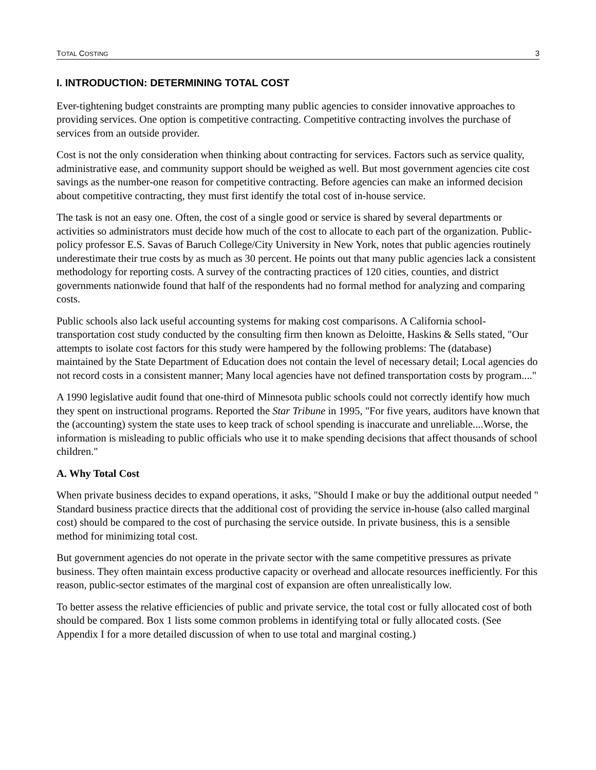TOTAL COSTING 3
I. INTRODUCTION: DETERMINING TOTAL COST
Ever-tightening budget constraints are prompting many public agencies to consider innovative approaches to providing services. One option is competitive contracting. Competitive contracting involves the purchase of services from an outside provider.
Cost is not the only consideration when thinking about contracting for services. Factors such as service quality, administrative ease, and community support should be weighed as well. But most government agencies cite cost savings as the number-one reason for competitive contracting. Before agencies can make an informed decision about competitive contracting, they must first identify the total cost of in-house service.
The task is not an easy one. Often, the cost of a single good or service is shared by several departments or activities so administrators must decide how much of the cost to allocate to each part of the organization. Public-policy professor E.S. Savas of Baruch College/City University in New York, notes that public agencies routinely underestimate their true costs by as much as 30 percent. He points out that many public agencies lack a consistent methodology for reporting costs. A survey of the contracting practices of 120 cities, counties, and district governments nationwide found that half of the respondents had no formal method for analyzing and comparing costs.
Public schools also lack useful accounting systems for making cost comparisons. A California school-transportation cost study conducted by the consulting firm then known as Deloitte, Haskins & Sells stated, "Our attempts to isolate cost factors for this study were hampered by the following problems: The (database) maintained by the State Department of Education does not contain the level of necessary detail; Local agencies do not record costs in a consistent manner; Many local agencies have not defined transportation costs by program...."
A 1990 legislative audit found that one-third of Minnesota public schools could not correctly identify how much they spent on instructional programs. Reported the Star Tribune in 1995, "For five years, auditors have known that the (accounting) system the state uses to keep track of school spending is inaccurate and unreliable....Worse, the information is misleading to public officials who use it to make spending decisions that affect thousands of school children."
A. Why Total Cost
When private business decides to expand operations, it asks, "Should I make or buy the additional output needed " Standard business practice directs that the additional cost of providing the service in-house (also called marginal cost) should be compared to the cost of purchasing the service outside. In private business, this is a sensible method for minimizing total cost.
But government agencies do not operate in the private sector with the same competitive pressures as private business. They often maintain excess productive capacity or overhead and allocate resources inefficiently. For this reason, public-sector estimates of the marginal cost of expansion are often unrealistically low.
To better assess the relative efficiencies of public and private service, the total cost or fully allocated cost of both should be compared. Box 1 lists some common problems in identifying total or fully allocated costs. (See Appendix I for a more detailed discussion of when to use total and marginal costing.)